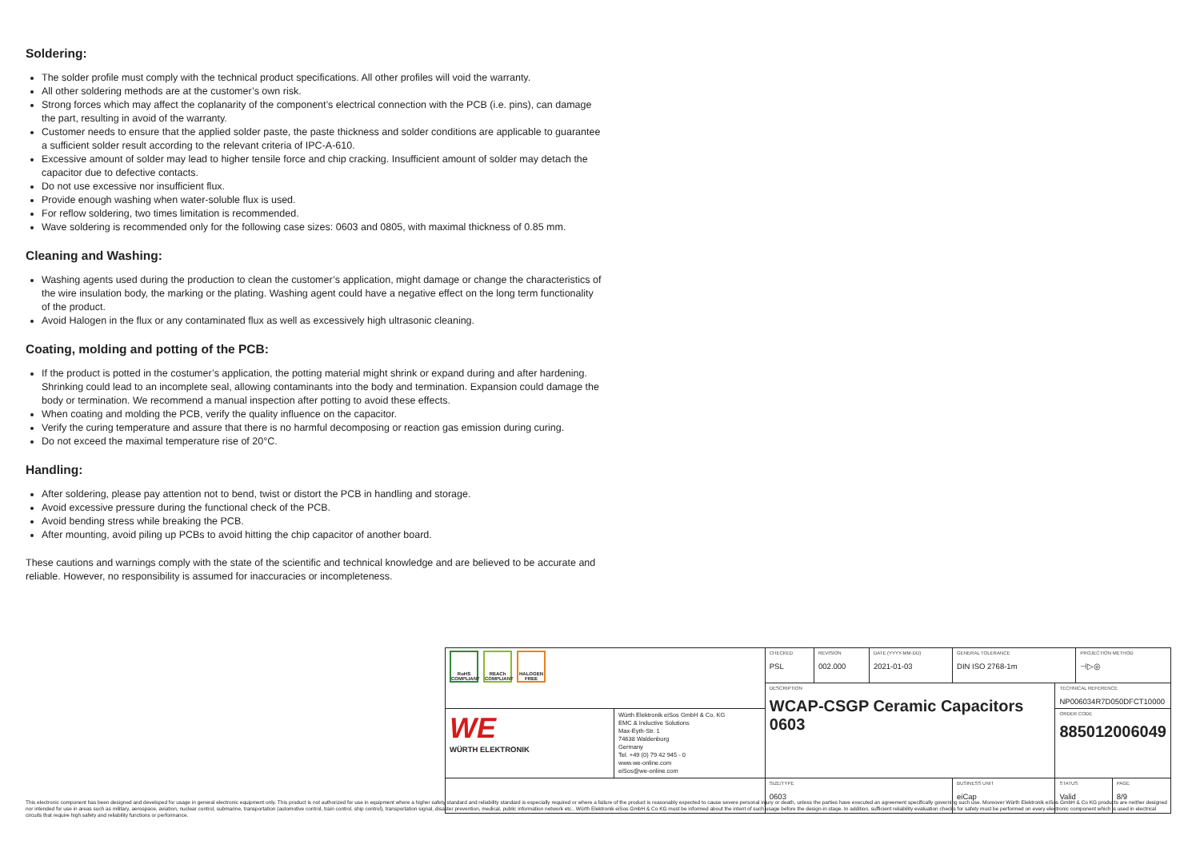Soldering:
The solder profile must comply with the technical product specifications. All other profiles will void the warranty.
All other soldering methods are at the customer’s own risk.
Strong forces which may affect the coplanarity of the component’s electrical connection with the PCB (i.e. pins), can damage the part, resulting in avoid of the warranty.
Customer needs to ensure that the applied solder paste, the paste thickness and solder conditions are applicable to guarantee a sufficient solder result according to the relevant criteria of IPC-A-610.
Excessive amount of solder may lead to higher tensile force and chip cracking. Insufficient amount of solder may detach the capacitor due to defective contacts.
Do not use excessive nor insufficient flux.
Provide enough washing when water-soluble flux is used.
For reflow soldering, two times limitation is recommended.
Wave soldering is recommended only for the following case sizes: 0603 and 0805, with maximal thickness of 0.85 mm.
Cleaning and Washing:
Washing agents used during the production to clean the customer’s application, might damage or change the characteristics of the wire insulation body, the marking or the plating. Washing agent could have a negative effect on the long term functionality of the product.
Avoid Halogen in the flux or any contaminated flux as well as excessively high ultrasonic cleaning.
Coating, molding and potting of the PCB:
If the product is potted in the costumer’s application, the potting material might shrink or expand during and after hardening. Shrinking could lead to an incomplete seal, allowing contaminants into the body and termination. Expansion could damage the body or termination. We recommend a manual inspection after potting to avoid these effects.
When coating and molding the PCB, verify the quality influence on the capacitor.
Verify the curing temperature and assure that there is no harmful decomposing or reaction gas emission during curing.
Do not exceed the maximal temperature rise of 20°C.
Handling:
After soldering, please pay attention not to bend, twist or distort the PCB in handling and storage.
Avoid excessive pressure during the functional check of the PCB.
Avoid bending stress while breaking the PCB.
After mounting, avoid piling up PCBs to avoid hitting the chip capacitor of another board.
These cautions and warnings comply with the state of the scientific and technical knowledge and are believed to be accurate and reliable. However, no responsibility is assumed for inaccuracies or incompleteness.
| RoHS COMPLIANT REACh COMPLIANT HALOGEN FREE | | CHECKED PSL | REVISION 002.000 | DATE (YYYY-MM-DD) 2021-01-03 | GENERAL TOLERANCE DIN ISO 2768-1m | | PROJECTION METHOD ⊣▷◎ | |
| | | DESCRIPTION WCAP-CSGP Ceramic Capacitors 0603 | | | | TECHNICAL REFERENCE NP006034R7D050DFCT10000 | | |
| WE WÜRTH ELEKTRONIK | Würth Elektronik eiSos GmbH & Co. KG EMC & Inductive Solutions Max-Eyth-Str. 1 74638 Waldenburg Germany Tel. +49 (0) 79 42 945 - 0 www.we-online.com eiSos@we-online.com | | | | | ORDER CODE 885012006049 | | |
| | | SIZE/TYPE 0603 | | | BUSINESS UNIT eiCap | STATUS Valid | | PAGE 8/9 |
This electronic component has been designed and developed for usage in general electronic equipment only. This product is not authorized for use in equipment where a higher safety standard and reliability standard is especially required or where a failure of the product is reasonably expected to cause severe personal injury or death, unless the parties have executed an agreement specifically governing such use. Moreover Würth Elektronik eiSos GmbH & Co KG products are neither designed nor intended for use in areas such as military, aerospace, aviation, nuclear control, submarine, transportation (automotive control, train control, ship control), transportation signal, disaster prevention, medical, public information network etc.. Würth Elektronik eiSos GmbH & Co KG must be informed about the intent of such usage before the design-in stage. In addition, sufficient reliability evaluation checks for safety must be performed on every electronic component which is used in electrical circuits that require high safety and reliability functions or performance.